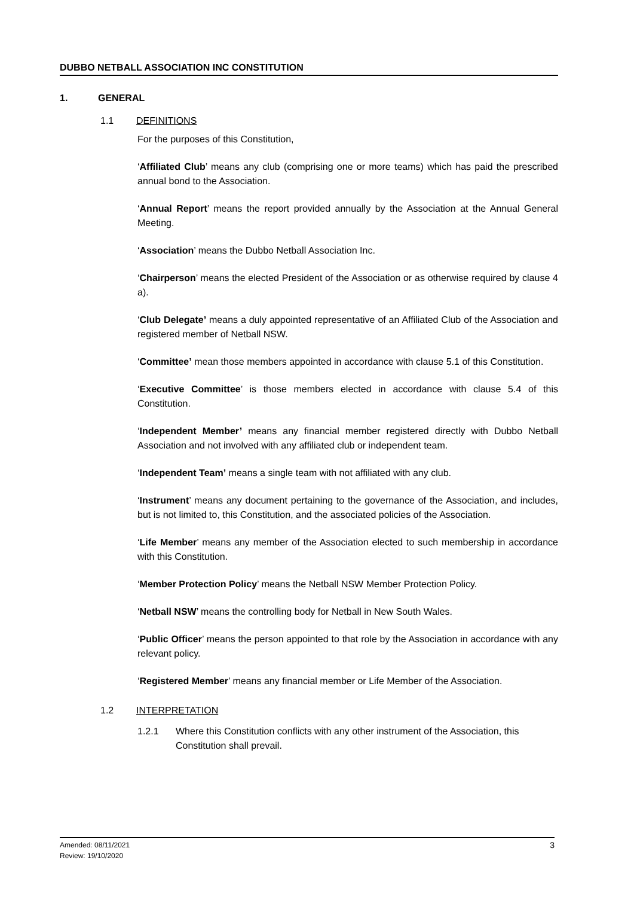DUBBO NETBALL ASSOCIATION INC CONSTITUTION
1. GENERAL
1.1 DEFINITIONS
For the purposes of this Constitution,
‘Affiliated Club’ means any club (comprising one or more teams) which has paid the prescribed annual bond to the Association.
‘Annual Report’ means the report provided annually by the Association at the Annual General Meeting.
‘Association’ means the Dubbo Netball Association Inc.
‘Chairperson’ means the elected President of the Association or as otherwise required by clause 4 a).
‘Club Delegate’ means a duly appointed representative of an Affiliated Club of the Association and registered member of Netball NSW.
‘Committee’ mean those members appointed in accordance with clause 5.1 of this Constitution.
‘Executive Committee’ is those members elected in accordance with clause 5.4 of this Constitution.
‘Independent Member’ means any financial member registered directly with Dubbo Netball Association and not involved with any affiliated club or independent team.
‘Independent Team’ means a single team with not affiliated with any club.
‘Instrument’ means any document pertaining to the governance of the Association, and includes, but is not limited to, this Constitution, and the associated policies of the Association.
‘Life Member’ means any member of the Association elected to such membership in accordance with this Constitution.
‘Member Protection Policy’ means the Netball NSW Member Protection Policy.
‘Netball NSW’ means the controlling body for Netball in New South Wales.
‘Public Officer’ means the person appointed to that role by the Association in accordance with any relevant policy.
‘Registered Member’ means any financial member or Life Member of the Association.
1.2 INTERPRETATION
1.2.1 Where this Constitution conflicts with any other instrument of the Association, this Constitution shall prevail.
Amended: 08/11/2021
Review: 19/10/2020
3